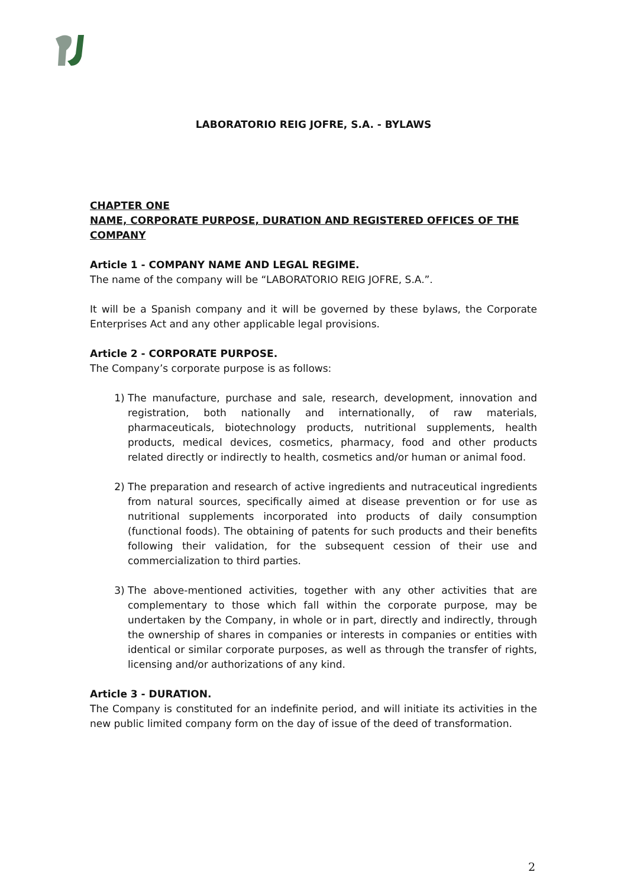LABORATORIO REIG JOFRE, S.A. - BYLAWS
CHAPTER ONE
NAME, CORPORATE PURPOSE, DURATION AND REGISTERED OFFICES OF THE COMPANY
Article 1 - COMPANY NAME AND LEGAL REGIME.
The name of the company will be “LABORATORIO REIG JOFRE, S.A.”.
It will be a Spanish company and it will be governed by these bylaws, the Corporate Enterprises Act and any other applicable legal provisions.
Article 2 - CORPORATE PURPOSE.
The Company’s corporate purpose is as follows:
1) The manufacture, purchase and sale, research, development, innovation and registration, both nationally and internationally, of raw materials, pharmaceuticals, biotechnology products, nutritional supplements, health products, medical devices, cosmetics, pharmacy, food and other products related directly or indirectly to health, cosmetics and/or human or animal food.
2) The preparation and research of active ingredients and nutraceutical ingredients from natural sources, specifically aimed at disease prevention or for use as nutritional supplements incorporated into products of daily consumption (functional foods). The obtaining of patents for such products and their benefits following their validation, for the subsequent cession of their use and commercialization to third parties.
3) The above-mentioned activities, together with any other activities that are complementary to those which fall within the corporate purpose, may be undertaken by the Company, in whole or in part, directly and indirectly, through the ownership of shares in companies or interests in companies or entities with identical or similar corporate purposes, as well as through the transfer of rights, licensing and/or authorizations of any kind.
Article 3 - DURATION.
The Company is constituted for an indefinite period, and will initiate its activities in the new public limited company form on the day of issue of the deed of transformation.
2